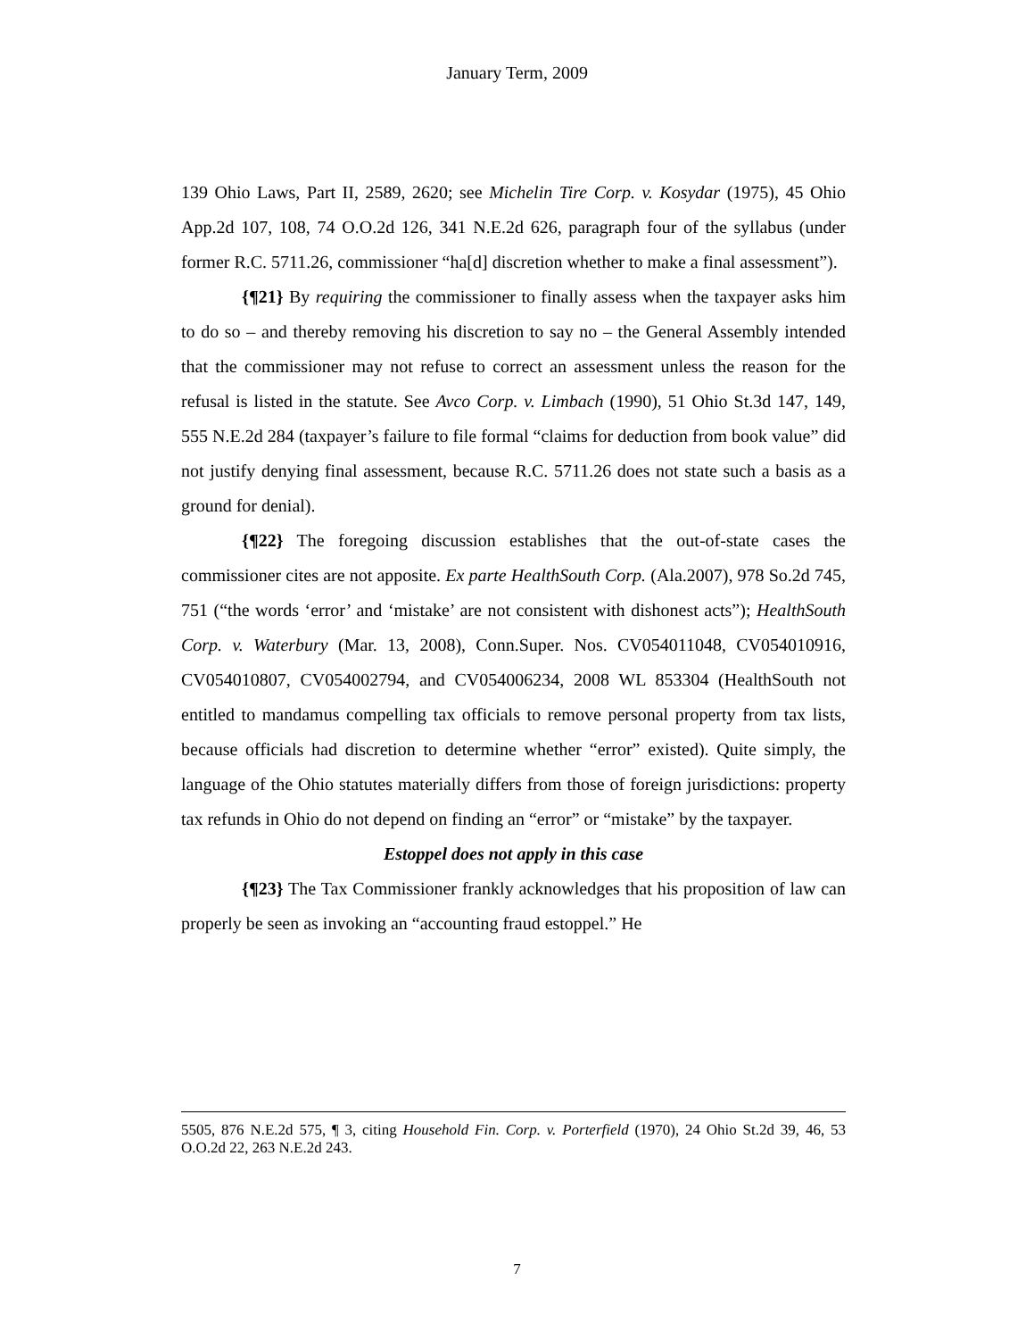January Term, 2009
139 Ohio Laws, Part II, 2589, 2620; see Michelin Tire Corp. v. Kosydar (1975), 45 Ohio App.2d 107, 108, 74 O.O.2d 126, 341 N.E.2d 626, paragraph four of the syllabus (under former R.C. 5711.26, commissioner “ha[d] discretion whether to make a final assessment”).
{¶21} By requiring the commissioner to finally assess when the taxpayer asks him to do so – and thereby removing his discretion to say no – the General Assembly intended that the commissioner may not refuse to correct an assessment unless the reason for the refusal is listed in the statute. See Avco Corp. v. Limbach (1990), 51 Ohio St.3d 147, 149, 555 N.E.2d 284 (taxpayer’s failure to file formal “claims for deduction from book value” did not justify denying final assessment, because R.C. 5711.26 does not state such a basis as a ground for denial).
{¶22} The foregoing discussion establishes that the out-of-state cases the commissioner cites are not apposite. Ex parte HealthSouth Corp. (Ala.2007), 978 So.2d 745, 751 (“the words ‘error’ and ‘mistake’ are not consistent with dishonest acts”); HealthSouth Corp. v. Waterbury (Mar. 13, 2008), Conn.Super. Nos. CV054011048, CV054010916, CV054010807, CV054002794, and CV054006234, 2008 WL 853304 (HealthSouth not entitled to mandamus compelling tax officials to remove personal property from tax lists, because officials had discretion to determine whether “error” existed). Quite simply, the language of the Ohio statutes materially differs from those of foreign jurisdictions: property tax refunds in Ohio do not depend on finding an “error” or “mistake” by the taxpayer.
Estoppel does not apply in this case
{¶23} The Tax Commissioner frankly acknowledges that his proposition of law can properly be seen as invoking an “accounting fraud estoppel.” He
5505, 876 N.E.2d 575, ¶ 3, citing Household Fin. Corp. v. Porterfield (1970), 24 Ohio St.2d 39, 46, 53 O.O.2d 22, 263 N.E.2d 243.
7